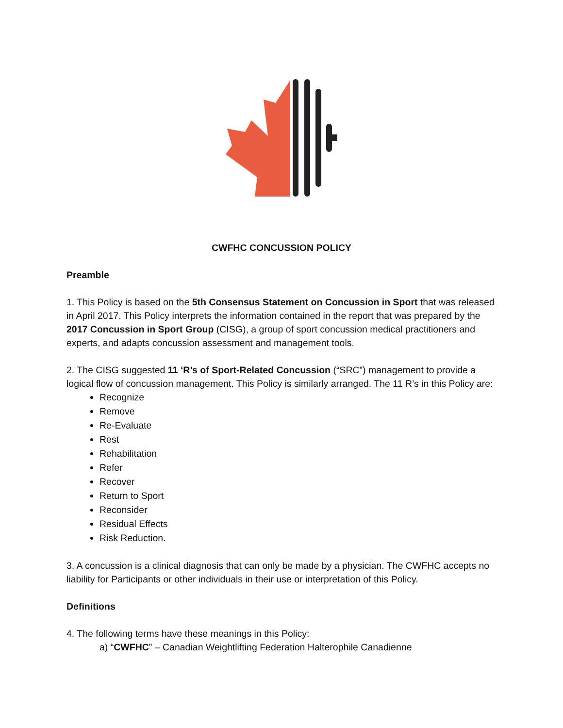CWFHC CONCUSSION POLICY
Preamble
1. This Policy is based on the 5th Consensus Statement on Concussion in Sport that was released in April 2017. This Policy interprets the information contained in the report that was prepared by the 2017 Concussion in Sport Group (CISG), a group of sport concussion medical practitioners and experts, and adapts concussion assessment and management tools.
2. The CISG suggested 11 ‘R’s of Sport-Related Concussion (“SRC”) management to provide a logical flow of concussion management. This Policy is similarly arranged. The 11 R’s in this Policy are:
Recognize
Remove
Re-Evaluate
Rest
Rehabilitation
Refer
Recover
Return to Sport
Reconsider
Residual Effects
Risk Reduction.
3. A concussion is a clinical diagnosis that can only be made by a physician. The CWFHC accepts no liability for Participants or other individuals in their use or interpretation of this Policy.
Definitions
4. The following terms have these meanings in this Policy:
a) “CWFHC” – Canadian Weightlifting Federation Halterophile Canadienne